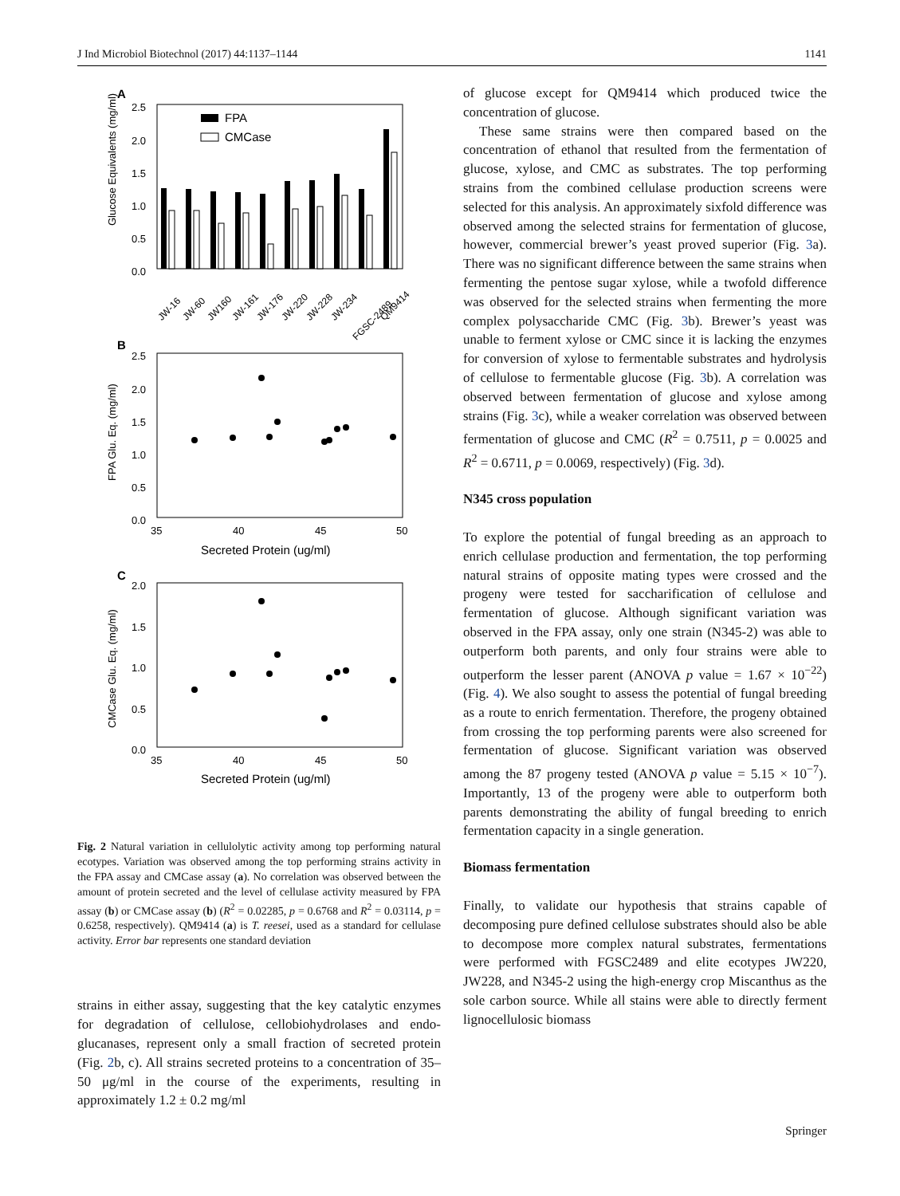J Ind Microbiol Biotechnol (2017) 44:1137–1144 1141
A
Glucose Equivalents (mg/ml)
2.5
2.0
1.5
1.0
0.5
0.0
FPA
CMCase
JW-16
JW-60
JW160
JW-161
JW-176
JW-220
JW-228
JW-234
FGSC-2489
QM9414
B
FPA Glu. Eq. (mg/ml)
2.5
2.0
1.5
1.0
0.5
0.0
35
40
45
50
Secreted Protein (ug/ml)
C
CMCase Glu. Eq. (mg/ml)
2.0
1.5
1.0
0.5
0.0
35
40
45
50
Secreted Protein (ug/ml)
Fig. 2 Natural variation in cellulolytic activity among top performing natural ecotypes. Variation was observed among the top performing strains activity in the FPA assay and CMCase assay (a). No correlation was observed between the amount of protein secreted and the level of cellulase activity measured by FPA assay (b) or CMCase assay (b) (R<sup>2</sup> = 0.02285, p = 0.6768 and R<sup>2</sup> = 0.03114, p = 0.6258, respectively). QM9414 (a) is T. reesei, used as a standard for cellulase activity. Error bar represents one standard deviation
strains in either assay, suggesting that the key catalytic enzymes for degradation of cellulose, cellobiohydrolases and endo-glucanases, represent only a small fraction of secreted protein (Fig. 2b, c). All strains secreted proteins to a concentration of 35–50 μg/ml in the course of the experiments, resulting in approximately 1.2 ± 0.2 mg/ml
of glucose except for QM9414 which produced twice the concentration of glucose.
These same strains were then compared based on the concentration of ethanol that resulted from the fermentation of glucose, xylose, and CMC as substrates. The top performing strains from the combined cellulase production screens were selected for this analysis. An approximately sixfold difference was observed among the selected strains for fermentation of glucose, however, commercial brewer’s yeast proved superior (Fig. 3a). There was no significant difference between the same strains when fermenting the pentose sugar xylose, while a twofold difference was observed for the selected strains when fermenting the more complex polysaccharide CMC (Fig. 3b). Brewer’s yeast was unable to ferment xylose or CMC since it is lacking the enzymes for conversion of xylose to fermentable substrates and hydrolysis of cellulose to fermentable glucose (Fig. 3b). A correlation was observed between fermentation of glucose and xylose among strains (Fig. 3c), while a weaker correlation was observed between fermentation of glucose and CMC (R<sup>2</sup> = 0.7511, p = 0.0025 and R<sup>2</sup> = 0.6711, p = 0.0069, respectively) (Fig. 3d).
N345 cross population
To explore the potential of fungal breeding as an approach to enrich cellulase production and fermentation, the top performing natural strains of opposite mating types were crossed and the progeny were tested for saccharification of cellulose and fermentation of glucose. Although significant variation was observed in the FPA assay, only one strain (N345-2) was able to outperform both parents, and only four strains were able to outperform the lesser parent (ANOVA p value = 1.67 × 10<sup>−22</sup>) (Fig. 4). We also sought to assess the potential of fungal breeding as a route to enrich fermentation. Therefore, the progeny obtained from crossing the top performing parents were also screened for fermentation of glucose. Significant variation was observed among the 87 progeny tested (ANOVA p value = 5.15 × 10<sup>−7</sup>). Importantly, 13 of the progeny were able to outperform both parents demonstrating the ability of fungal breeding to enrich fermentation capacity in a single generation.
Biomass fermentation
Finally, to validate our hypothesis that strains capable of decomposing pure defined cellulose substrates should also be able to decompose more complex natural substrates, fermentations were performed with FGSC2489 and elite ecotypes JW220, JW228, and N345-2 using the high-energy crop Miscanthus as the sole carbon source. While all stains were able to directly ferment lignocellulosic biomass
Springer